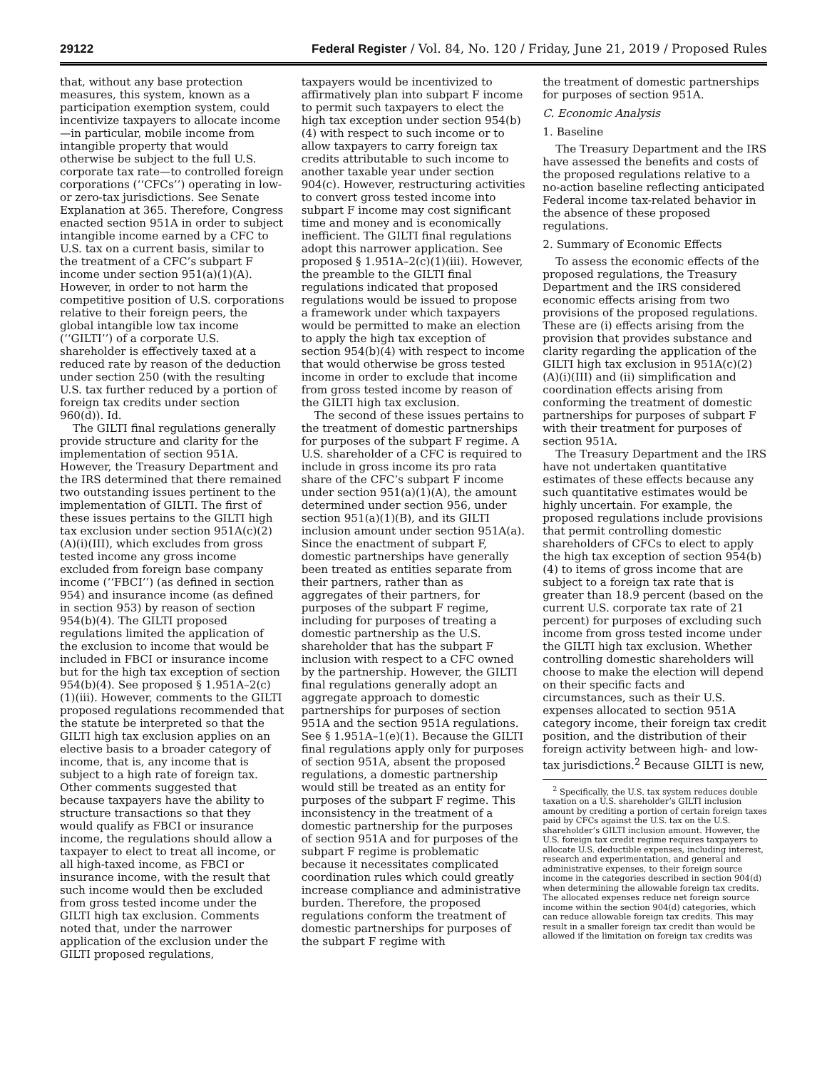29122 Federal Register / Vol. 84, No. 120 / Friday, June 21, 2019 / Proposed Rules
that, without any base protection measures, this system, known as a participation exemption system, could incentivize taxpayers to allocate income—in particular, mobile income from intangible property that would otherwise be subject to the full U.S. corporate tax rate—to controlled foreign corporations (‘‘CFCs’’) operating in low- or zero-tax jurisdictions. See Senate Explanation at 365. Therefore, Congress enacted section 951A in order to subject intangible income earned by a CFC to U.S. tax on a current basis, similar to the treatment of a CFC’s subpart F income under section 951(a)(1)(A). However, in order to not harm the competitive position of U.S. corporations relative to their foreign peers, the global intangible low tax income (‘‘GILTI’’) of a corporate U.S. shareholder is effectively taxed at a reduced rate by reason of the deduction under section 250 (with the resulting U.S. tax further reduced by a portion of foreign tax credits under section 960(d)). Id.
The GILTI final regulations generally provide structure and clarity for the implementation of section 951A. However, the Treasury Department and the IRS determined that there remained two outstanding issues pertinent to the implementation of GILTI. The first of these issues pertains to the GILTI high tax exclusion under section 951A(c)(2)(A)(i)(III), which excludes from gross tested income any gross income excluded from foreign base company income (‘‘FBCI’’) (as defined in section 954) and insurance income (as defined in section 953) by reason of section 954(b)(4). The GILTI proposed regulations limited the application of the exclusion to income that would be included in FBCI or insurance income but for the high tax exception of section 954(b)(4). See proposed § 1.951A–2(c)(1)(iii). However, comments to the GILTI proposed regulations recommended that the statute be interpreted so that the GILTI high tax exclusion applies on an elective basis to a broader category of income, that is, any income that is subject to a high rate of foreign tax. Other comments suggested that because taxpayers have the ability to structure transactions so that they would qualify as FBCI or insurance income, the regulations should allow a taxpayer to elect to treat all income, or all high-taxed income, as FBCI or insurance income, with the result that such income would then be excluded from gross tested income under the GILTI high tax exclusion. Comments noted that, under the narrower application of the exclusion under the GILTI proposed regulations,
taxpayers would be incentivized to affirmatively plan into subpart F income to permit such taxpayers to elect the high tax exception under section 954(b)(4) with respect to such income or to allow taxpayers to carry foreign tax credits attributable to such income to another taxable year under section 904(c). However, restructuring activities to convert gross tested income into subpart F income may cost significant time and money and is economically inefficient. The GILTI final regulations adopt this narrower application. See proposed § 1.951A–2(c)(1)(iii). However, the preamble to the GILTI final regulations indicated that proposed regulations would be issued to propose a framework under which taxpayers would be permitted to make an election to apply the high tax exception of section 954(b)(4) with respect to income that would otherwise be gross tested income in order to exclude that income from gross tested income by reason of the GILTI high tax exclusion.
The second of these issues pertains to the treatment of domestic partnerships for purposes of the subpart F regime. A U.S. shareholder of a CFC is required to include in gross income its pro rata share of the CFC’s subpart F income under section 951(a)(1)(A), the amount determined under section 956, under section 951(a)(1)(B), and its GILTI inclusion amount under section 951A(a). Since the enactment of subpart F, domestic partnerships have generally been treated as entities separate from their partners, rather than as aggregates of their partners, for purposes of the subpart F regime, including for purposes of treating a domestic partnership as the U.S. shareholder that has the subpart F inclusion with respect to a CFC owned by the partnership. However, the GILTI final regulations generally adopt an aggregate approach to domestic partnerships for purposes of section 951A and the section 951A regulations. See § 1.951A–1(e)(1). Because the GILTI final regulations apply only for purposes of section 951A, absent the proposed regulations, a domestic partnership would still be treated as an entity for purposes of the subpart F regime. This inconsistency in the treatment of a domestic partnership for the purposes of section 951A and for purposes of the subpart F regime is problematic because it necessitates complicated coordination rules which could greatly increase compliance and administrative burden. Therefore, the proposed regulations conform the treatment of domestic partnerships for purposes of the subpart F regime with
the treatment of domestic partnerships for purposes of section 951A.
C. Economic Analysis
1. Baseline
The Treasury Department and the IRS have assessed the benefits and costs of the proposed regulations relative to a no-action baseline reflecting anticipated Federal income tax-related behavior in the absence of these proposed regulations.
2. Summary of Economic Effects
To assess the economic effects of the proposed regulations, the Treasury Department and the IRS considered economic effects arising from two provisions of the proposed regulations. These are (i) effects arising from the provision that provides substance and clarity regarding the application of the GILTI high tax exclusion in 951A(c)(2)(A)(i)(III) and (ii) simplification and coordination effects arising from conforming the treatment of domestic partnerships for purposes of subpart F with their treatment for purposes of section 951A.
The Treasury Department and the IRS have not undertaken quantitative estimates of these effects because any such quantitative estimates would be highly uncertain. For example, the proposed regulations include provisions that permit controlling domestic shareholders of CFCs to elect to apply the high tax exception of section 954(b)(4) to items of gross income that are subject to a foreign tax rate that is greater than 18.9 percent (based on the current U.S. corporate tax rate of 21 percent) for purposes of excluding such income from gross tested income under the GILTI high tax exclusion. Whether controlling domestic shareholders will choose to make the election will depend on their specific facts and circumstances, such as their U.S. expenses allocated to section 951A category income, their foreign tax credit position, and the distribution of their foreign activity between high- and low-tax jurisdictions.<sup>2</sup> Because GILTI is new,
<sup>2</sup> Specifically, the U.S. tax system reduces double taxation on a U.S. shareholder’s GILTI inclusion amount by crediting a portion of certain foreign taxes paid by CFCs against the U.S. tax on the U.S. shareholder’s GILTI inclusion amount. However, the U.S. foreign tax credit regime requires taxpayers to allocate U.S. deductible expenses, including interest, research and experimentation, and general and administrative expenses, to their foreign source income in the categories described in section 904(d) when determining the allowable foreign tax credits. The allocated expenses reduce net foreign source income within the section 904(d) categories, which can reduce allowable foreign tax credits. This may result in a smaller foreign tax credit than would be allowed if the limitation on foreign tax credits was